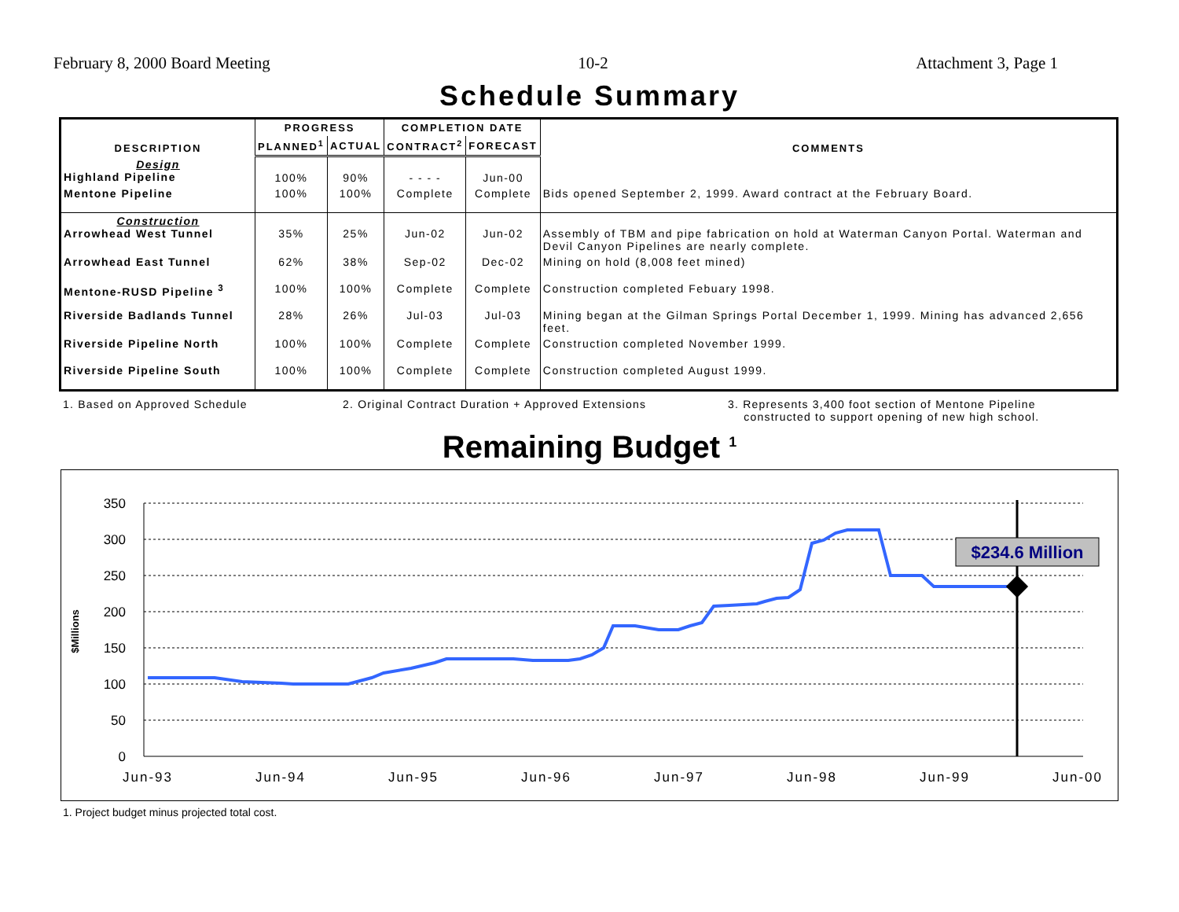February 8, 2000 Board Meeting 10-2 Attachment 3, Page 1
Schedule Summary
| DESCRIPTION | PROGRESS | | COMPLETION DATE | | COMMENTS |
| --- | --- | --- | --- | --- | --- |
| | PLANNED<sup>1</sup> | ACTUAL | CONTRACT<sup>2</sup> | FORECAST | |
| Design Highland Pipeline | 100% | 90% | - - - - | Jun-00 | |
| Mentone Pipeline | 100% | 100% | Complete | Complete | Bids opened September 2, 1999. Award contract at the February Board. |
| Construction Arrowhead West Tunnel | 35% | 25% | Jun-02 | Jun-02 | Assembly of TBM and pipe fabrication on hold at Waterman Canyon Portal. Waterman and Devil Canyon Pipelines are nearly complete. |
| Arrowhead East Tunnel | 62% | 38% | Sep-02 | Dec-02 | Mining on hold (8,008 feet mined) |
| Mentone-RUSD Pipeline <sup>3</sup> | 100% | 100% | Complete | Complete | Construction completed Febuary 1998. |
| Riverside Badlands Tunnel | 28% | 26% | Jul-03 | Jul-03 | Mining began at the Gilman Springs Portal December 1, 1999. Mining has advanced 2,656 feet. |
| Riverside Pipeline North | 100% | 100% | Complete | Complete | Construction completed November 1999. |
| Riverside Pipeline South | 100% | 100% | Complete | Complete | Construction completed August 1999. |
1. Based on Approved Schedule 2. Original Contract Duration + Approved Extensions 3. Represents 3,400 foot section of Mentone Pipeline
constructed to support opening of new high school.
Remaining Budget <sup>1</sup>
350
300
250
200
150
100
50
0
$Millions
Jun-93
Jun-94
Jun-95
Jun-96
Jun-97
Jun-98
Jun-99
Jun-00
$234.6 Million
1. Project budget minus projected total cost.